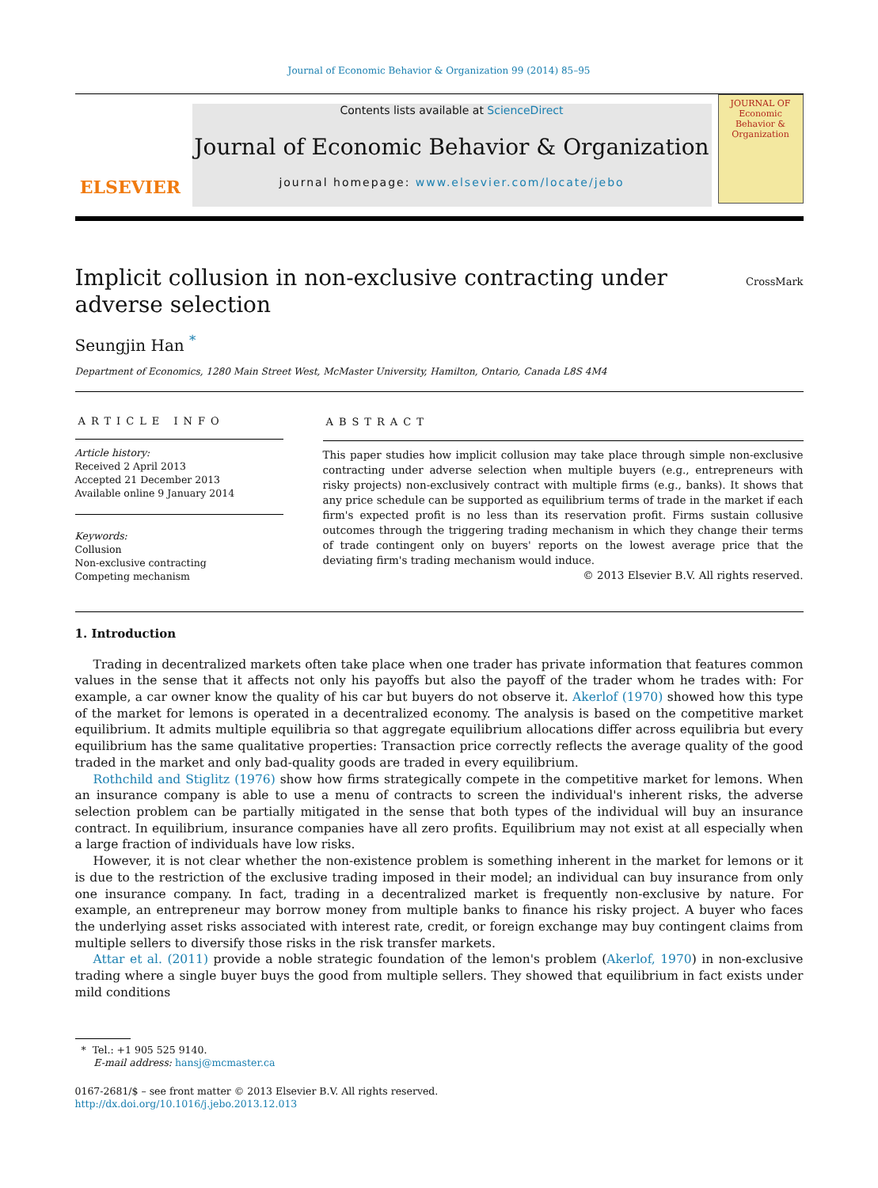Journal of Economic Behavior & Organization 99 (2014) 85–95
ELSEVIER
Contents lists available at ScienceDirect
Journal of Economic Behavior & Organization
journal homepage: www.elsevier.com/locate/jebo
JOURNAL OF Economic Behavior & Organization
Implicit collusion in non-exclusive contracting under adverse selection
CrossMark
Seungjin Han <sup>*</sup>
Department of Economics, 1280 Main Street West, McMaster University, Hamilton, Ontario, Canada L8S 4M4
ARTICLE INFO
Article history:
Received 2 April 2013
Accepted 21 December 2013
Available online 9 January 2014
Keywords:
Collusion
Non-exclusive contracting
Competing mechanism
ABSTRACT
This paper studies how implicit collusion may take place through simple non-exclusive contracting under adverse selection when multiple buyers (e.g., entrepreneurs with risky projects) non-exclusively contract with multiple firms (e.g., banks). It shows that any price schedule can be supported as equilibrium terms of trade in the market if each firm's expected profit is no less than its reservation profit. Firms sustain collusive outcomes through the triggering trading mechanism in which they change their terms of trade contingent only on buyers' reports on the lowest average price that the deviating firm's trading mechanism would induce.
© 2013 Elsevier B.V. All rights reserved.
1. Introduction
Trading in decentralized markets often take place when one trader has private information that features common values in the sense that it affects not only his payoffs but also the payoff of the trader whom he trades with: For example, a car owner know the quality of his car but buyers do not observe it. Akerlof (1970) showed how this type of the market for lemons is operated in a decentralized economy. The analysis is based on the competitive market equilibrium. It admits multiple equilibria so that aggregate equilibrium allocations differ across equilibria but every equilibrium has the same qualitative properties: Transaction price correctly reflects the average quality of the good traded in the market and only bad-quality goods are traded in every equilibrium.
Rothchild and Stiglitz (1976) show how firms strategically compete in the competitive market for lemons. When an insurance company is able to use a menu of contracts to screen the individual's inherent risks, the adverse selection problem can be partially mitigated in the sense that both types of the individual will buy an insurance contract. In equilibrium, insurance companies have all zero profits. Equilibrium may not exist at all especially when a large fraction of individuals have low risks.
However, it is not clear whether the non-existence problem is something inherent in the market for lemons or it is due to the restriction of the exclusive trading imposed in their model; an individual can buy insurance from only one insurance company. In fact, trading in a decentralized market is frequently non-exclusive by nature. For example, an entrepreneur may borrow money from multiple banks to finance his risky project. A buyer who faces the underlying asset risks associated with interest rate, credit, or foreign exchange may buy contingent claims from multiple sellers to diversify those risks in the risk transfer markets.
Attar et al. (2011) provide a noble strategic foundation of the lemon's problem (Akerlof, 1970) in non-exclusive trading where a single buyer buys the good from multiple sellers. They showed that equilibrium in fact exists under mild conditions
* Tel.: +1 905 525 9140.
E-mail address: hansj@mcmaster.ca
0167-2681/$ – see front matter © 2013 Elsevier B.V. All rights reserved.
http://dx.doi.org/10.1016/j.jebo.2013.12.013